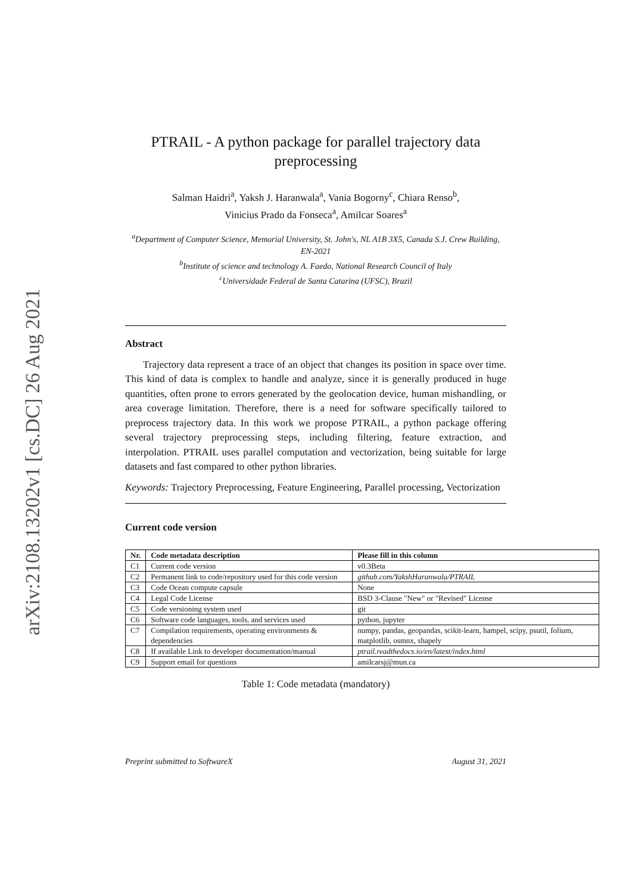arXiv:2108.13202v1 [cs.DC] 26 Aug 2021
PTRAIL - A python package for parallel trajectory data preprocessing
Salman Haidri<sup>a</sup>, Yaksh J. Haranwala<sup>a</sup>, Vania Bogorny<sup>c</sup>, Chiara Renso<sup>b</sup>,
Vinicius Prado da Fonseca<sup>a</sup>, Amilcar Soares<sup>a</sup>
<sup>a</sup> Department of Computer Science, Memorial University, St. John's, NL A1B 3X5, Canada S.J. Crew Building, EN-2021
<sup>b</sup> Institute of science and technology A. Faedo, National Research Council of Italy
<sup>c</sup> Universidade Federal de Santa Catarina (UFSC), Brazil
Abstract
Trajectory data represent a trace of an object that changes its position in space over time. This kind of data is complex to handle and analyze, since it is generally produced in huge quantities, often prone to errors generated by the geolocation device, human mishandling, or area coverage limitation. Therefore, there is a need for software specifically tailored to preprocess trajectory data. In this work we propose PTRAIL, a python package offering several trajectory preprocessing steps, including filtering, feature extraction, and interpolation. PTRAIL uses parallel computation and vectorization, being suitable for large datasets and fast compared to other python libraries.
Keywords: Trajectory Preprocessing, Feature Engineering, Parallel processing, Vectorization
Current code version
| Nr. | Code metadata description | Please fill in this column |
| --- | --- | --- |
| C1 | Current code version | v0.3Beta |
| C2 | Permanent link to code/repository used for this code version | github.com/YakshHaranwala/PTRAIL |
| C3 | Code Ocean compute capsule | None |
| C4 | Legal Code License | BSD 3-Clause "New" or "Revised" License |
| C5 | Code versioning system used | git |
| C6 | Software code languages, tools, and services used | python, jupyter |
| C7 | Compilation requirements, operating environments & dependencies | numpy, pandas, geopandas, scikit-learn, hampel, scipy, psutil, folium, matplotlib, osmnx, shapely |
| C8 | If available Link to developer documentation/manual | ptrail.readthedocs.io/en/latest/index.html |
| C9 | Support email for questions | amilcarsj@mun.ca |
Table 1: Code metadata (mandatory)
Preprint submitted to SoftwareX August 31, 2021